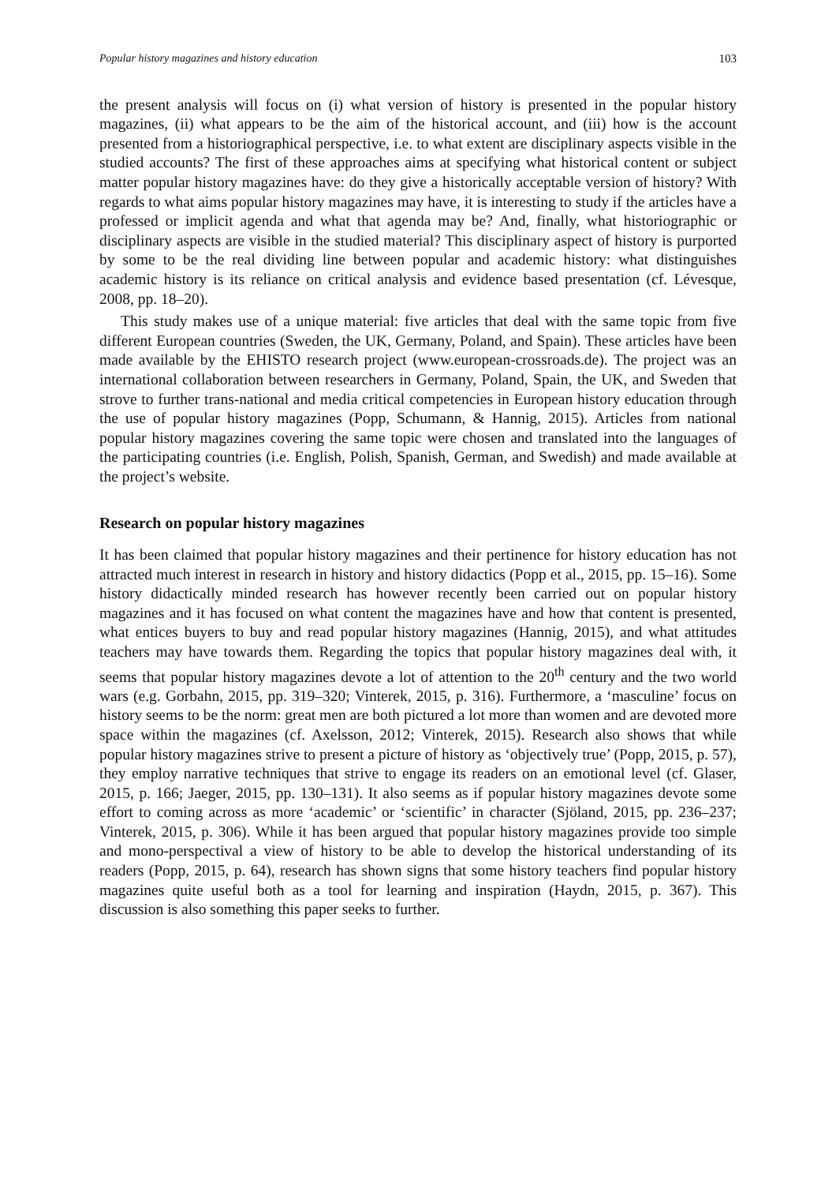Popular history magazines and history education 103
the present analysis will focus on (i) what version of history is presented in the popular history magazines, (ii) what appears to be the aim of the historical account, and (iii) how is the account presented from a historiographical perspective, i.e. to what extent are disciplinary aspects visible in the studied accounts? The first of these approaches aims at specifying what historical content or subject matter popular history magazines have: do they give a historically acceptable version of history? With regards to what aims popular history magazines may have, it is interesting to study if the articles have a professed or implicit agenda and what that agenda may be? And, finally, what historiographic or disciplinary aspects are visible in the studied material? This disciplinary aspect of history is purported by some to be the real dividing line between popular and academic history: what distinguishes academic history is its reliance on critical analysis and evidence based presentation (cf. Lévesque, 2008, pp. 18–20).
This study makes use of a unique material: five articles that deal with the same topic from five different European countries (Sweden, the UK, Germany, Poland, and Spain). These articles have been made available by the EHISTO research project (www.european-crossroads.de). The project was an international collaboration between researchers in Germany, Poland, Spain, the UK, and Sweden that strove to further trans-national and media critical competencies in European history education through the use of popular history magazines (Popp, Schumann, & Hannig, 2015). Articles from national popular history magazines covering the same topic were chosen and translated into the languages of the participating countries (i.e. English, Polish, Spanish, German, and Swedish) and made available at the project’s website.
Research on popular history magazines
It has been claimed that popular history magazines and their pertinence for history education has not attracted much interest in research in history and history didactics (Popp et al., 2015, pp. 15–16). Some history didactically minded research has however recently been carried out on popular history magazines and it has focused on what content the magazines have and how that content is presented, what entices buyers to buy and read popular history magazines (Hannig, 2015), and what attitudes teachers may have towards them. Regarding the topics that popular history magazines deal with, it seems that popular history magazines devote a lot of attention to the 20<sup>th</sup> century and the two world wars (e.g. Gorbahn, 2015, pp. 319–320; Vinterek, 2015, p. 316). Furthermore, a ‘masculine’ focus on history seems to be the norm: great men are both pictured a lot more than women and are devoted more space within the magazines (cf. Axelsson, 2012; Vinterek, 2015). Research also shows that while popular history magazines strive to present a picture of history as ‘objectively true’ (Popp, 2015, p. 57), they employ narrative techniques that strive to engage its readers on an emotional level (cf. Glaser, 2015, p. 166; Jaeger, 2015, pp. 130–131). It also seems as if popular history magazines devote some effort to coming across as more ‘academic’ or ‘scientific’ in character (Sjöland, 2015, pp. 236–237; Vinterek, 2015, p. 306). While it has been argued that popular history magazines provide too simple and mono-perspectival a view of history to be able to develop the historical understanding of its readers (Popp, 2015, p. 64), research has shown signs that some history teachers find popular history magazines quite useful both as a tool for learning and inspiration (Haydn, 2015, p. 367). This discussion is also something this paper seeks to further.